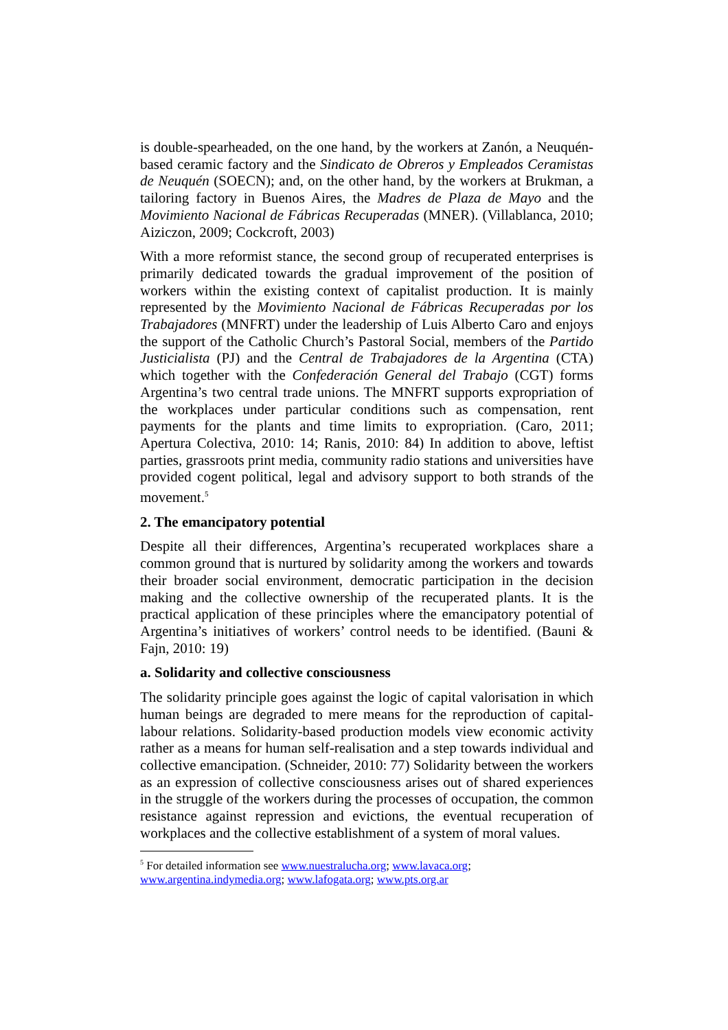is double-spearheaded, on the one hand, by the workers at Zanón, a Neuquén-based ceramic factory and the Sindicato de Obreros y Empleados Ceramistas de Neuquén (SOECN); and, on the other hand, by the workers at Brukman, a tailoring factory in Buenos Aires, the Madres de Plaza de Mayo and the Movimiento Nacional de Fábricas Recuperadas (MNER). (Villablanca, 2010; Aiziczon, 2009; Cockcroft, 2003)
With a more reformist stance, the second group of recuperated enterprises is primarily dedicated towards the gradual improvement of the position of workers within the existing context of capitalist production. It is mainly represented by the Movimiento Nacional de Fábricas Recuperadas por los Trabajadores (MNFRT) under the leadership of Luis Alberto Caro and enjoys the support of the Catholic Church’s Pastoral Social, members of the Partido Justicialista (PJ) and the Central de Trabajadores de la Argentina (CTA) which together with the Confederación General del Trabajo (CGT) forms Argentina’s two central trade unions. The MNFRT supports expropriation of the workplaces under particular conditions such as compensation, rent payments for the plants and time limits to expropriation. (Caro, 2011; Apertura Colectiva, 2010: 14; Ranis, 2010: 84) In addition to above, leftist parties, grassroots print media, community radio stations and universities have provided cogent political, legal and advisory support to both strands of the movement.<sup>5</sup>
2. The emancipatory potential
Despite all their differences, Argentina’s recuperated workplaces share a common ground that is nurtured by solidarity among the workers and towards their broader social environment, democratic participation in the decision making and the collective ownership of the recuperated plants. It is the practical application of these principles where the emancipatory potential of Argentina’s initiatives of workers’ control needs to be identified. (Bauni & Fajn, 2010: 19)
a. Solidarity and collective consciousness
The solidarity principle goes against the logic of capital valorisation in which human beings are degraded to mere means for the reproduction of capital-labour relations. Solidarity-based production models view economic activity rather as a means for human self-realisation and a step towards individual and collective emancipation. (Schneider, 2010: 77) Solidarity between the workers as an expression of collective consciousness arises out of shared experiences in the struggle of the workers during the processes of occupation, the common resistance against repression and evictions, the eventual recuperation of workplaces and the collective establishment of a system of moral values.
<sup>5</sup> For detailed information see www.nuestralucha.org; www.lavaca.org;
www.argentina.indymedia.org; www.lafogata.org; www.pts.org.ar